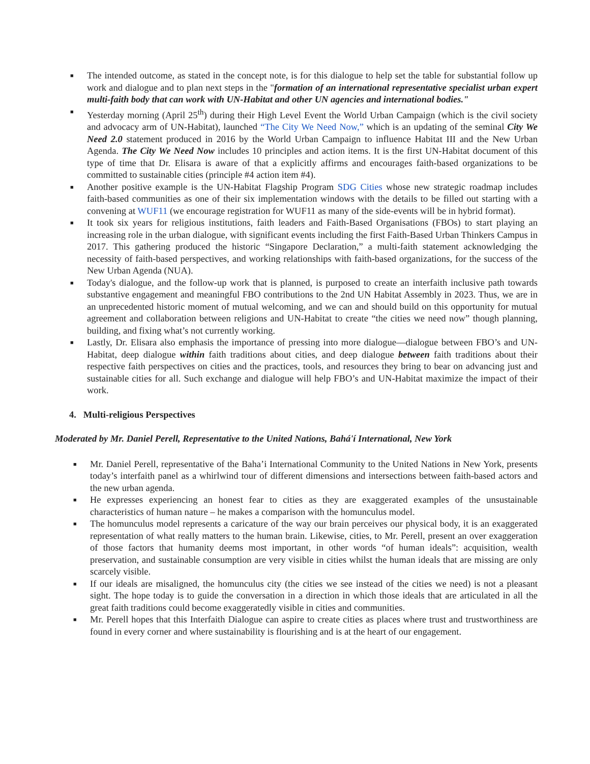■ The intended outcome, as stated in the concept note, is for this dialogue to help set the table for substantial follow up work and dialogue and to plan next steps in the "formation of an international representative specialist urban expert multi-faith body that can work with UN-Habitat and other UN agencies and international bodies."
■ Yesterday morning (April 25<sup>th</sup>) during their High Level Event the World Urban Campaign (which is the civil society and advocacy arm of UN-Habitat), launched “The City We Need Now,” which is an updating of the seminal City We Need 2.0 statement produced in 2016 by the World Urban Campaign to influence Habitat III and the New Urban Agenda. The City We Need Now includes 10 principles and action items. It is the first UN-Habitat document of this type of time that Dr. Elisara is aware of that a explicitly affirms and encourages faith-based organizations to be committed to sustainable cities (principle #4 action item #4).
■ Another positive example is the UN-Habitat Flagship Program SDG Cities whose new strategic roadmap includes faith-based communities as one of their six implementation windows with the details to be filled out starting with a convening at WUF11 (we encourage registration for WUF11 as many of the side-events will be in hybrid format).
■ It took six years for religious institutions, faith leaders and Faith-Based Organisations (FBOs) to start playing an increasing role in the urban dialogue, with significant events including the first Faith-Based Urban Thinkers Campus in 2017. This gathering produced the historic “Singapore Declaration,” a multi-faith statement acknowledging the necessity of faith-based perspectives, and working relationships with faith-based organizations, for the success of the New Urban Agenda (NUA).
■ Today's dialogue, and the follow-up work that is planned, is purposed to create an interfaith inclusive path towards substantive engagement and meaningful FBO contributions to the 2nd UN Habitat Assembly in 2023. Thus, we are in an unprecedented historic moment of mutual welcoming, and we can and should build on this opportunity for mutual agreement and collaboration between religions and UN-Habitat to create “the cities we need now” though planning, building, and fixing what’s not currently working.
■ Lastly, Dr. Elisara also emphasis the importance of pressing into more dialogue—dialogue between FBO’s and UN-Habitat, deep dialogue within faith traditions about cities, and deep dialogue between faith traditions about their respective faith perspectives on cities and the practices, tools, and resources they bring to bear on advancing just and sustainable cities for all. Such exchange and dialogue will help FBO’s and UN-Habitat maximize the impact of their work.
4. Multi-religious Perspectives
Moderated by Mr. Daniel Perell, Representative to the United Nations, Bahá'í International, New York
■ Mr. Daniel Perell, representative of the Baha’i International Community to the United Nations in New York, presents today’s interfaith panel as a whirlwind tour of different dimensions and intersections between faith-based actors and the new urban agenda.
■ He expresses experiencing an honest fear to cities as they are exaggerated examples of the unsustainable characteristics of human nature – he makes a comparison with the homunculus model.
■ The homunculus model represents a caricature of the way our brain perceives our physical body, it is an exaggerated representation of what really matters to the human brain. Likewise, cities, to Mr. Perell, present an over exaggeration of those factors that humanity deems most important, in other words “of human ideals”: acquisition, wealth preservation, and sustainable consumption are very visible in cities whilst the human ideals that are missing are only scarcely visible.
■ If our ideals are misaligned, the homunculus city (the cities we see instead of the cities we need) is not a pleasant sight. The hope today is to guide the conversation in a direction in which those ideals that are articulated in all the great faith traditions could become exaggeratedly visible in cities and communities.
■ Mr. Perell hopes that this Interfaith Dialogue can aspire to create cities as places where trust and trustworthiness are found in every corner and where sustainability is flourishing and is at the heart of our engagement.